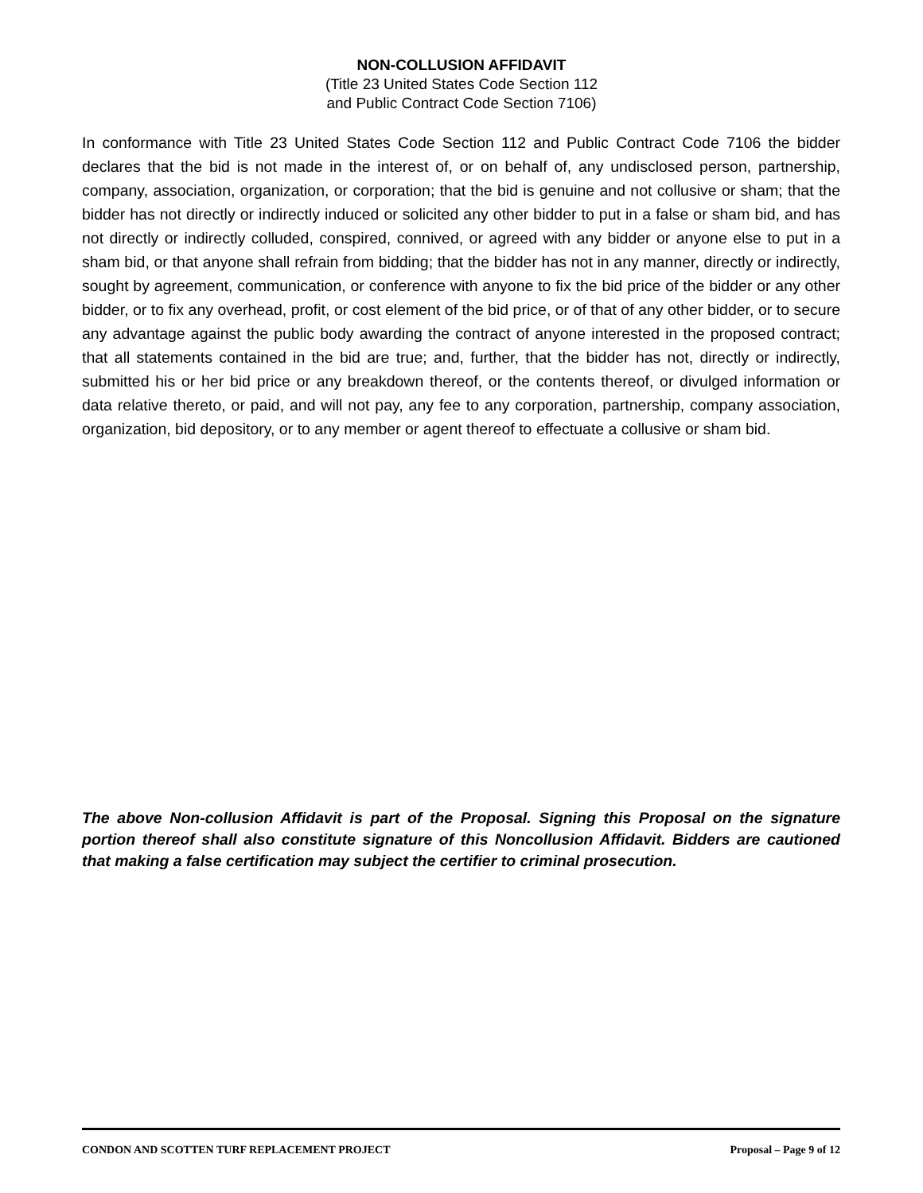NON-COLLUSION AFFIDAVIT
(Title 23 United States Code Section 112
and Public Contract Code Section 7106)
In conformance with Title 23 United States Code Section 112 and Public Contract Code 7106 the bidder declares that the bid is not made in the interest of, or on behalf of, any undisclosed person, partnership, company, association, organization, or corporation; that the bid is genuine and not collusive or sham; that the bidder has not directly or indirectly induced or solicited any other bidder to put in a false or sham bid, and has not directly or indirectly colluded, conspired, connived, or agreed with any bidder or anyone else to put in a sham bid, or that anyone shall refrain from bidding; that the bidder has not in any manner, directly or indirectly, sought by agreement, communication, or conference with anyone to fix the bid price of the bidder or any other bidder, or to fix any overhead, profit, or cost element of the bid price, or of that of any other bidder, or to secure any advantage against the public body awarding the contract of anyone interested in the proposed contract; that all statements contained in the bid are true; and, further, that the bidder has not, directly or indirectly, submitted his or her bid price or any breakdown thereof, or the contents thereof, or divulged information or data relative thereto, or paid, and will not pay, any fee to any corporation, partnership, company association, organization, bid depository, or to any member or agent thereof to effectuate a collusive or sham bid.
The above Non-collusion Affidavit is part of the Proposal. Signing this Proposal on the signature portion thereof shall also constitute signature of this Noncollusion Affidavit. Bidders are cautioned that making a false certification may subject the certifier to criminal prosecution.
CONDON AND SCOTTEN TURF REPLACEMENT PROJECT Proposal – Page 9 of 12